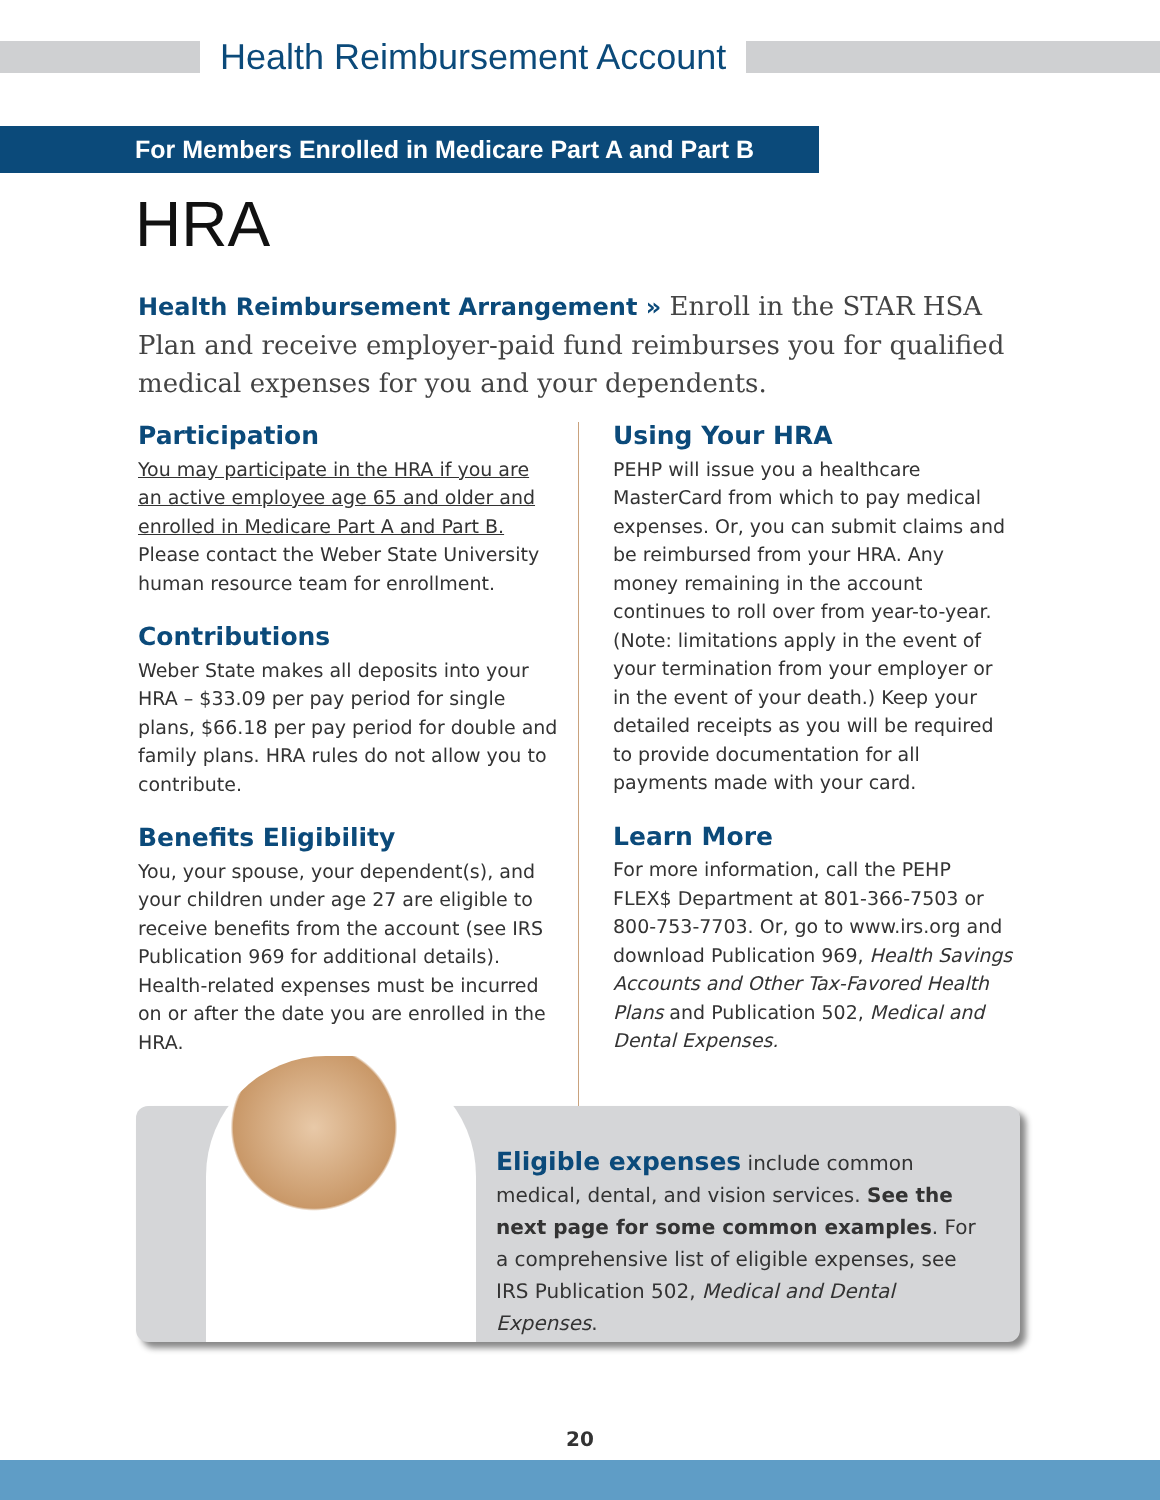Health Reimbursement Account
For Members Enrolled in Medicare Part A and Part B
HRA
Health Reimbursement Arrangement » Enroll in the STAR HSA Plan and receive employer-paid fund reimburses you for qualified medical expenses for you and your dependents.
Participation
You may participate in the HRA if you are an active employee age 65 and older and enrolled in Medicare Part A and Part B. Please contact the Weber State University human resource team for enrollment.
Contributions
Weber State makes all deposits into your HRA – $33.09 per pay period for single plans, $66.18 per pay period for double and family plans. HRA rules do not allow you to contribute.
Benefits Eligibility
You, your spouse, your dependent(s), and your children under age 27 are eligible to receive benefits from the account (see IRS Publication 969 for additional details). Health-related expenses must be incurred on or after the date you are enrolled in the HRA.
Using Your HRA
PEHP will issue you a healthcare MasterCard from which to pay medical expenses. Or, you can submit claims and be reimbursed from your HRA. Any money remaining in the account continues to roll over from year-to-year. (Note: limitations apply in the event of your termination from your employer or in the event of your death.) Keep your detailed receipts as you will be required to provide documentation for all payments made with your card.
Learn More
For more information, call the PEHP FLEX$ Department at 801-366-7503 or 800-753-7703. Or, go to www.irs.org and download Publication 969, Health Savings Accounts and Other Tax-Favored Health Plans and Publication 502, Medical and Dental Expenses.
Eligible expenses include common medical, dental, and vision services. See the next page for some common examples. For a comprehensive list of eligible expenses, see IRS Publication 502, Medical and Dental Expenses.
20